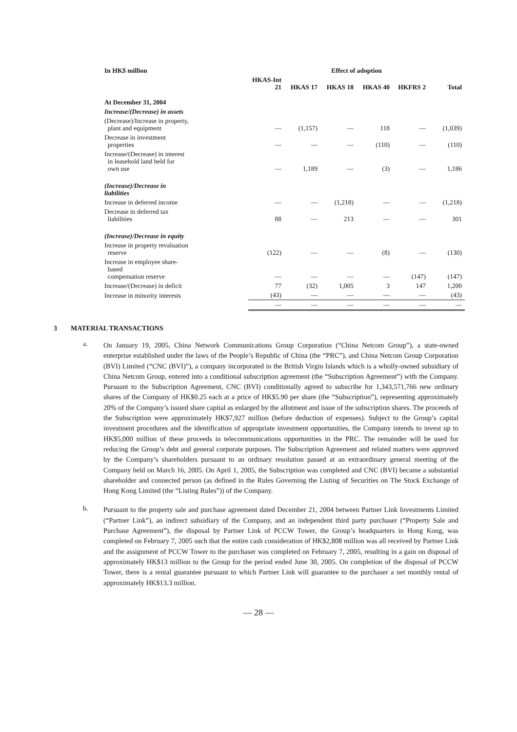| In HK$ million | Effect of adoption | | | | | |
| --- | --- | --- | --- | --- | --- | --- |
| | HKAS-Int 21 | HKAS 17 | HKAS 18 | HKAS 40 | HKFRS 2 | Total |
| At December 31, 2004 | | | | | | |
| Increase/(Decrease) in assets | | | | | | |
| (Decrease)/Increase in property, plant and equipment | — | (1,157) | — | 118 | — | (1,039) |
| Decrease in investment properties | — | — | — | (110) | — | (110) |
| Increase/(Decrease) in interest in leasehold land held for own use | — | 1,189 | — | (3) | — | 1,186 |
| (Increase)/Decrease in liabilities | | | | | | |
| Increase in deferred income | — | — | (1,218) | — | — | (1,218) |
| Decrease in deferred tax liabilities | 88 | — | 213 | — | — | 301 |
| (Increase)/Decrease in equity | | | | | | |
| Increase in property revaluation reserve | (122) | — | — | (8) | — | (130) |
| Increase in employee share- based compensation reserve | — | — | — | — | (147) | (147) |
| Increase/(Decrease) in deficit | 77 | (32) | 1,005 | 3 | 147 | 1,200 |
| Increase in minority interests | (43) | — | — | — | — | (43) |
| | — | — | — | — | — | — |
3 MATERIAL TRANSACTIONS
a.
On January 19, 2005, China Network Communications Group Corporation (“China Netcom Group”), a state-owned enterprise established under the laws of the People’s Republic of China (the “PRC”), and China Netcom Group Corporation (BVI) Limited (“CNC (BVI)”), a company incorporated in the British Virgin Islands which is a wholly-owned subsidiary of China Netcom Group, entered into a conditional subscription agreement (the “Subscription Agreement”) with the Company. Pursuant to the Subscription Agreement, CNC (BVI) conditionally agreed to subscribe for 1,343,571,766 new ordinary shares of the Company of HK$0.25 each at a price of HK$5.90 per share (the “Subscription”), representing approximately 20% of the Company’s issued share capital as enlarged by the allotment and issue of the subscription shares. The proceeds of the Subscription were approximately HK$7,927 million (before deduction of expenses). Subject to the Group’s capital investment procedures and the identification of appropriate investment opportunities, the Company intends to invest up to HK$5,000 million of these proceeds in telecommunications opportunities in the PRC. The remainder will be used for reducing the Group’s debt and general corporate purposes. The Subscription Agreement and related matters were approved by the Company’s shareholders pursuant to an ordinary resolution passed at an extraordinary general meeting of the Company held on March 16, 2005. On April 1, 2005, the Subscription was completed and CNC (BVI) became a substantial shareholder and connected person (as defined in the Rules Governing the Listing of Securities on The Stock Exchange of Hong Kong Limited (the “Listing Rules”)) of the Company.
b.
Pursuant to the property sale and purchase agreement dated December 21, 2004 between Partner Link Investments Limited (“Partner Link”), an indirect subsidiary of the Company, and an independent third party purchaser (“Property Sale and Purchase Agreement”), the disposal by Partner Link of PCCW Tower, the Group’s headquarters in Hong Kong, was completed on February 7, 2005 such that the entire cash consideration of HK$2,808 million was all received by Partner Link and the assignment of PCCW Tower to the purchaser was completed on February 7, 2005, resulting in a gain on disposal of approximately HK$13 million to the Group for the period ended June 30, 2005. On completion of the disposal of PCCW Tower, there is a rental guarantee pursuant to which Partner Link will guarantee to the purchaser a net monthly rental of approximately HK$13.3 million.
— 28 —